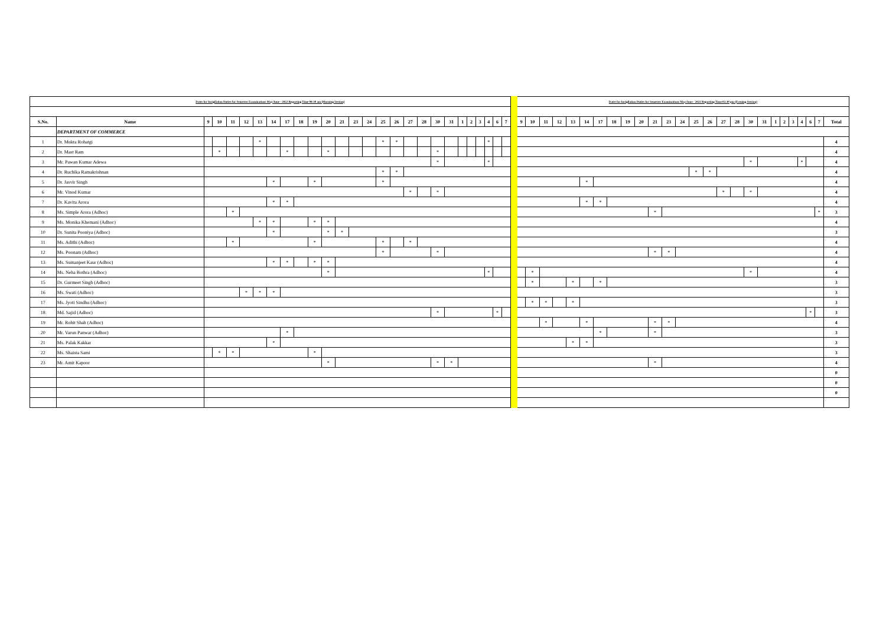| Dates for Invigilation Duties for Semester Examinations May/June - 2022 Reporting Time 08:30 am (Morning Session) | | | | | | | | | | | | | | | | | | | | | | | | | | | | Dates for Invigilation Duties for Semester Examinations May/June - 2022 Reporting Time 02:30 pm (Evening Session) | | | | | | | | | | | | | | | | | | | | | | | | | |
| S.No. | Name | 9 | 10 | 11 | 12 | 13 | 14 | 17 | 18 | 19 | 20 | 21 | 23 | 24 | 25 | 26 | 27 | 28 | 30 | 31 | 1 | 2 | 3 | 4 | 6 | 7 | | 9 | 10 | 11 | 12 | 13 | 14 | 17 | 18 | 19 | 20 | 21 | 23 | 24 | 25 | 26 | 27 | 28 | 30 | 31 | 1 | 2 | 3 | 4 | 6 | 7 | Total |
| | DEPARTMENT OF COMMERCE | | | | | | | | | | | | | | | | | | | | | | | | | | | | | | | | | | | | | | | | | | | | | | | | | | | | |
| 1 | Dr. Mukta Rohatgi | | | | | * | | | | | | | | | * | * | | | | | | | | * | | | | | | | | | | | | | | | | | | | | | | | | | | | | | 4 |
| 2 | Dr. Mast Ram | | * | | | | | * | | | * | | | | | | | | * | | | | | | | | | | | | | | | | | | | | | | | | | | | | | | | | | | 4 |
| 3 | Mr. Pawan Kumar Adewa | | | | | | | | | | | | | | | | | | * | | | | | * | | | | | | | | | | | | | | | | | | | | | * | | | | | * | | | 4 |
| 4 | Dr. Ruchika Ramakrishnan | | | | | | | | | | | | | | * | * | | | | | | | | | | | | | | | | | | | | | | | | | * | * | | | | | | | | | | | 4 |
| 5 | Dr. Jasvir Singh | | | | | | * | | | * | | | | | * | | | | | | | | | | | | | | | | | | * | | | | | | | | | | | | | | | | | | | | 4 |
| 6 | Mr. Vinod Kumar | | | | | | | | | | | | | | | | * | | * | | | | | | | | | | | | | | | | | | | | | | | | * | | * | | | | | | | | 4 |
| 7 | Dr. Kavita Arora | | | | | | * | * | | | | | | | | | | | | | | | | | | | | | | | | | * | * | | | | | | | | | | | | | | | | | | | 4 |
| 8 | Ms. Simple Arora (Adhoc) | | | * | | | | | | | | | | | | | | | | | | | | | | | | | | | | | | | | | | * | | | | | | | | | | | | | | * | 3 |
| 9 | Ms. Monika Khemani (Adhoc) | | | | | * | * | | | * | * | | | | | | | | | | | | | | | | | | | | | | | | | | | | | | | | | | | | | | | | | | 4 |
| 10 | Dr. Sunita Pooniya (Adhoc) | | | | | | * | | | | * | * | | | | | | | | | | | | | | | | | | | | | | | | | | | | | | | | | | | | | | | | | 3 |
| 11 | Ms. Adithi (Adhoc) | | | * | | | | | | * | | | | | * | | * | | | | | | | | | | | | | | | | | | | | | | | | | | | | | | | | | | | | 4 |
| 12 | Ms. Poonam (Adhoc) | | | | | | | | | | | | | | * | | | | * | | | | | | | | | | | | | | | | | | | * | * | | | | | | | | | | | | | | 4 |
| 13 | Ms. Sumanjeet Kaur (Adhoc) | | | | | | * | * | | * | * | | | | | | | | | | | | | | | | | | | | | | | | | | | | | | | | | | | | | | | | | | 4 |
| 14 | Ms. Neha Bothra (Adhoc) | | | | | | | | | | * | | | | | | | | | | | | | * | | | | | * | | | | | | | | | | | | | | | | * | | | | | | | | 4 |
| 15 | Dr. Gurmeet Singh (Adhoc) | | | | | | | | | | | | | | | | | | | | | | | | | | | | * | | | * | | * | | | | | | | | | | | | | | | | | | | 3 |
| 16 | Ms. Swati (Adhoc) | | | | * | * | * | | | | | | | | | | | | | | | | | | | | | | | | | | | | | | | | | | | | | | | | | | | | | | 3 |
| 17 | Ms. Jyoti Sindhu (Adhoc) | | | | | | | | | | | | | | | | | | | | | | | | | | | | * | * | | * | | | | | | | | | | | | | | | | | | | | | 3 |
| 18 | Md. Sajid (Adhoc) | | | | | | | | | | | | | | | | | | * | | | | | | * | | | | | | | | | | | | | | | | | | | | | | | | | | * | | 3 |
| 19 | Mr. Rohit Shah (Adhoc) | | | | | | | | | | | | | | | | | | | | | | | | | | | | | * | | | * | | | | | * | * | | | | | | | | | | | | | | 4 |
| 20 | Mr. Varun Panwar (Adhoc) | | | | | | | * | | | | | | | | | | | | | | | | | | | | | | | | | | * | | | | * | | | | | | | | | | | | | | | 3 |
| 21 | Ms. Palak Kakkar | | | | | | * | | | | | | | | | | | | | | | | | | | | | | | | | * | * | | | | | | | | | | | | | | | | | | | | 3 |
| 22 | Ms. Shaista Sami | | * | * | | | | | | * | | | | | | | | | | | | | | | | | | | | | | | | | | | | | | | | | | | | | | | | | | | 3 |
| 23 | Mr. Amit Kapoor | | | | | | | | | | * | | | | | | | | * | * | | | | | | | | | | | | | | | | | | * | | | | | | | | | | | | | | | 4 |
| | | | | | | | | | | | | | | | | | | | | | | | | | | | | | | | | | | | | | | | | | | | | | | | | | | | | | 0 |
| | | | | | | | | | | | | | | | | | | | | | | | | | | | | | | | | | | | | | | | | | | | | | | | | | | | | | 0 |
| | | | | | | | | | | | | | | | | | | | | | | | | | | | | | | | | | | | | | | | | | | | | | | | | | | | | | 0 |